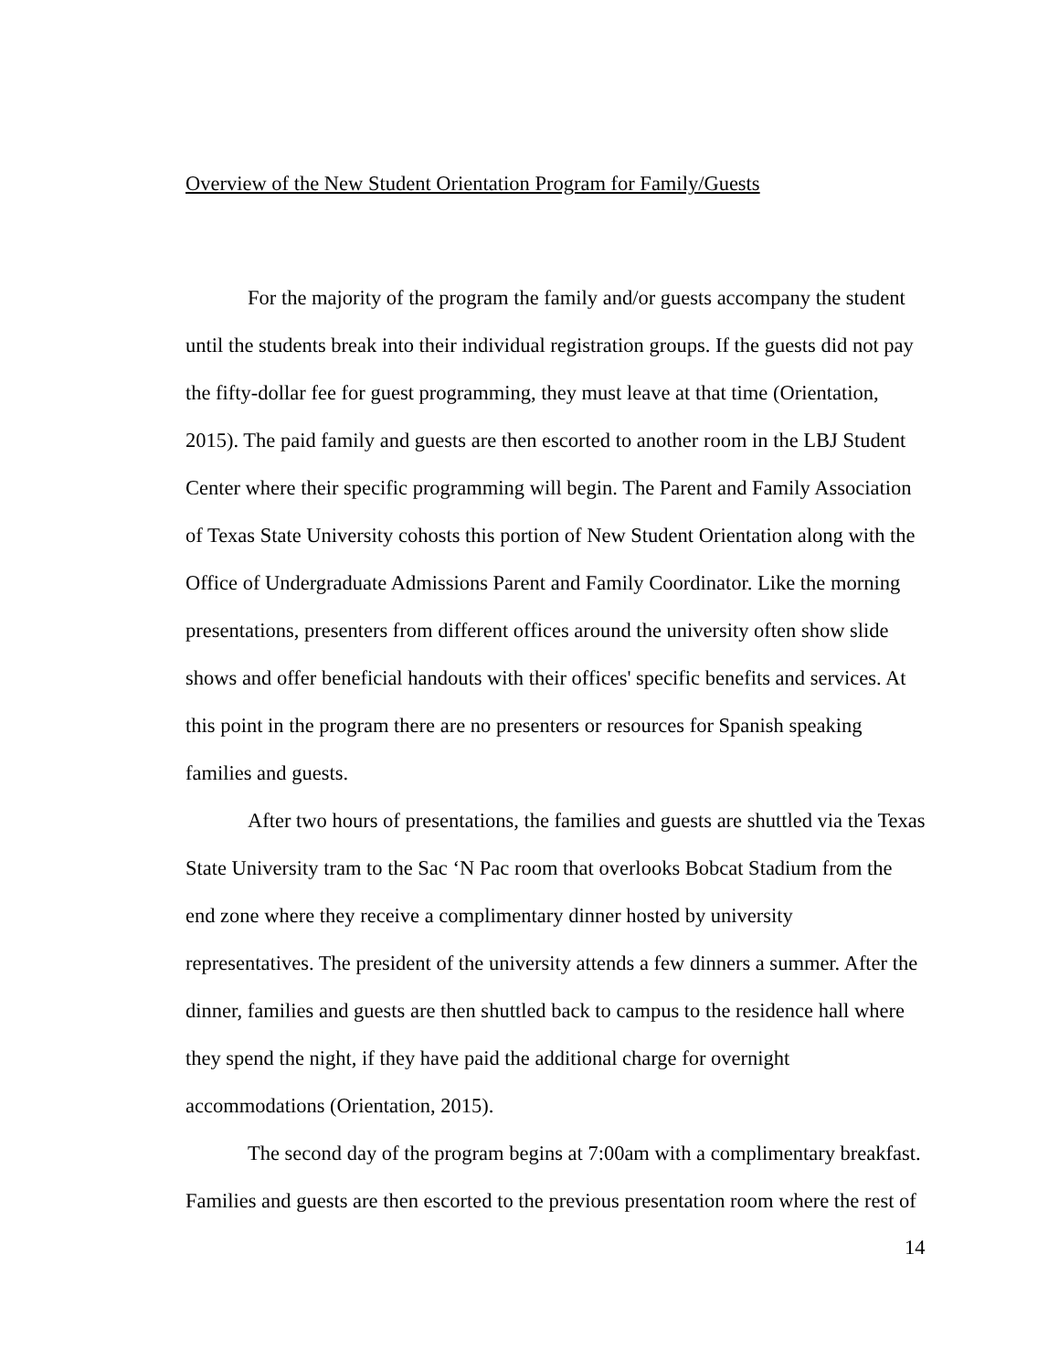Overview of the New Student Orientation Program for Family/Guests
For the majority of the program the family and/or guests accompany the student until the students break into their individual registration groups. If the guests did not pay the fifty-dollar fee for guest programming, they must leave at that time (Orientation, 2015). The paid family and guests are then escorted to another room in the LBJ Student Center where their specific programming will begin. The Parent and Family Association of Texas State University cohosts this portion of New Student Orientation along with the Office of Undergraduate Admissions Parent and Family Coordinator. Like the morning presentations, presenters from different offices around the university often show slide shows and offer beneficial handouts with their offices' specific benefits and services. At this point in the program there are no presenters or resources for Spanish speaking families and guests.
After two hours of presentations, the families and guests are shuttled via the Texas State University tram to the Sac ‘N Pac room that overlooks Bobcat Stadium from the end zone where they receive a complimentary dinner hosted by university representatives. The president of the university attends a few dinners a summer. After the dinner, families and guests are then shuttled back to campus to the residence hall where they spend the night, if they have paid the additional charge for overnight accommodations (Orientation, 2015).
The second day of the program begins at 7:00am with a complimentary breakfast. Families and guests are then escorted to the previous presentation room where the rest of
14